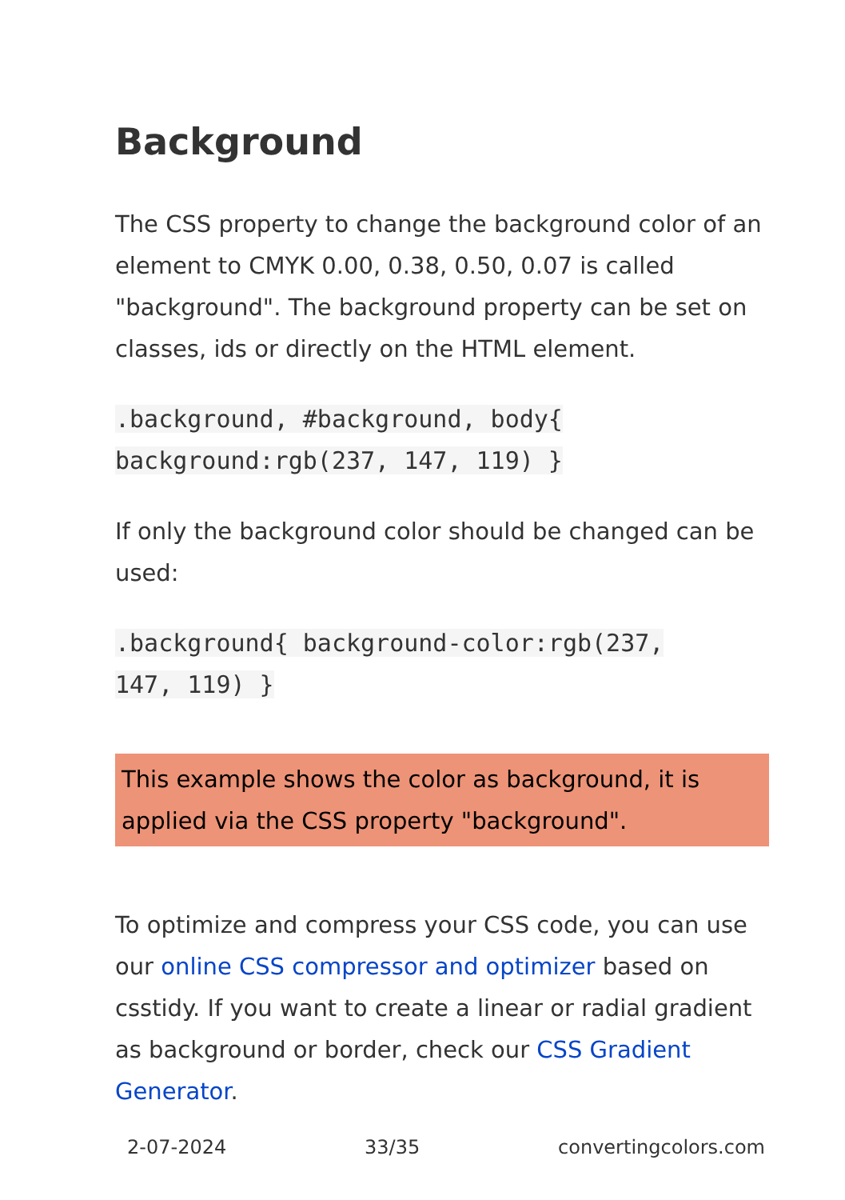Background
The CSS property to change the background color of an element to CMYK 0.00, 0.38, 0.50, 0.07 is called "background". The background property can be set on classes, ids or directly on the HTML element.
.background, #background, body{
background:rgb(237, 147, 119) }
If only the background color should be changed can be used:
.background{ background-color:rgb(237,
147, 119) }
This example shows the color as background, it is applied via the CSS property "background".
To optimize and compress your CSS code, you can use our online CSS compressor and optimizer based on csstidy. If you want to create a linear or radial gradient as background or border, check our CSS Gradient Generator.
2-07-2024 33/35 convertingcolors.com